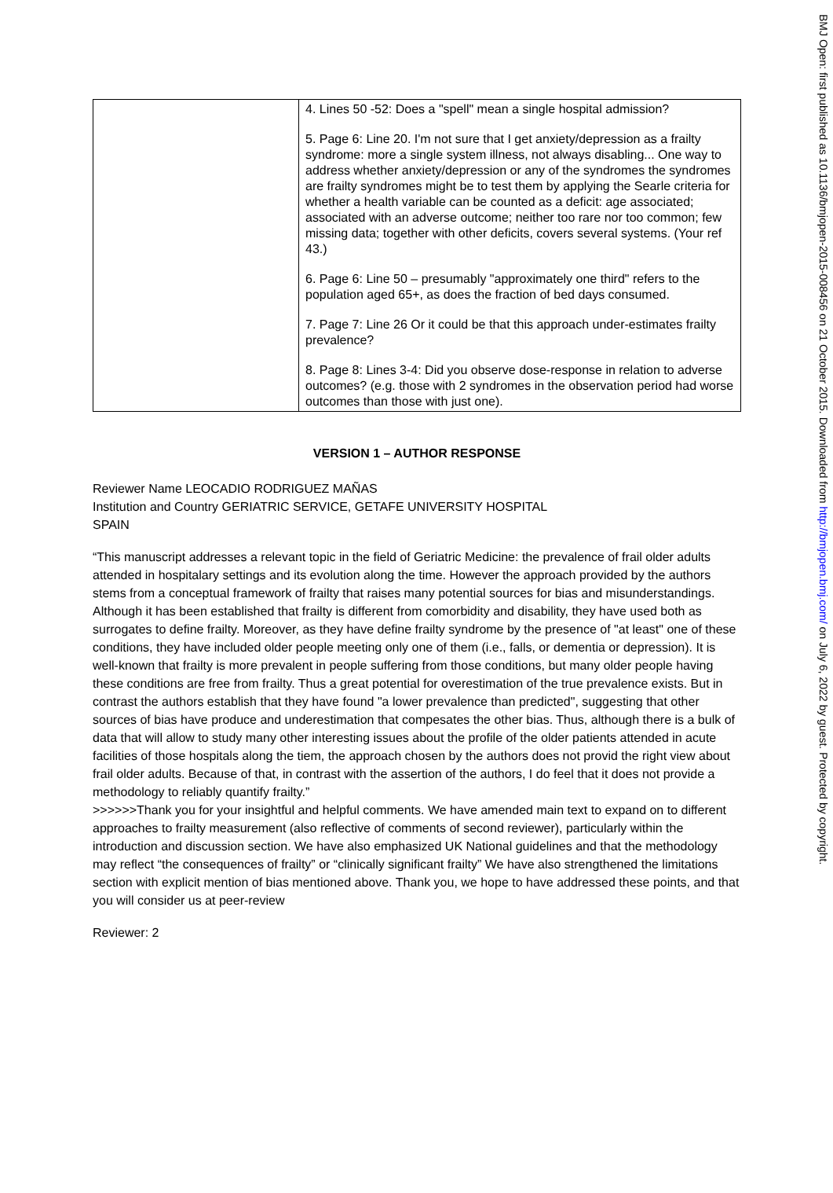| | 4. Lines 50 -52: Does a "spell" mean a single hospital admission? 5. Page 6: Line 20. I'm not sure that I get anxiety/depression as a frailty syndrome: more a single system illness, not always disabling... One way to address whether anxiety/depression or any of the syndromes the syndromes are frailty syndromes might be to test them by applying the Searle criteria for whether a health variable can be counted as a deficit: age associated; associated with an adverse outcome; neither too rare nor too common; few missing data; together with other deficits, covers several systems. (Your ref 43.) 6. Page 6: Line 50 – presumably "approximately one third" refers to the population aged 65+, as does the fraction of bed days consumed. 7. Page 7: Line 26 Or it could be that this approach under-estimates frailty prevalence? 8. Page 8: Lines 3-4: Did you observe dose-response in relation to adverse outcomes? (e.g. those with 2 syndromes in the observation period had worse outcomes than those with just one). |
VERSION 1 – AUTHOR RESPONSE
Reviewer Name LEOCADIO RODRIGUEZ MAÑAS
Institution and Country GERIATRIC SERVICE, GETAFE UNIVERSITY HOSPITAL
SPAIN
“This manuscript addresses a relevant topic in the field of Geriatric Medicine: the prevalence of frail older adults attended in hospitalary settings and its evolution along the time. However the approach provided by the authors stems from a conceptual framework of frailty that raises many potential sources for bias and misunderstandings. Although it has been established that frailty is different from comorbidity and disability, they have used both as surrogates to define frailty. Moreover, as they have define frailty syndrome by the presence of "at least" one of these conditions, they have included older people meeting only one of them (i.e., falls, or dementia or depression). It is well-known that frailty is more prevalent in people suffering from those conditions, but many older people having these conditions are free from frailty. Thus a great potential for overestimation of the true prevalence exists. But in contrast the authors establish that they have found "a lower prevalence than predicted", suggesting that other sources of bias have produce and underestimation that compesates the other bias. Thus, although there is a bulk of data that will allow to study many other interesting issues about the profile of the older patients attended in acute facilities of those hospitals along the tiem, the approach chosen by the authors does not provid the right view about frail older adults. Because of that, in contrast with the assertion of the authors, I do feel that it does not provide a methodology to reliably quantify frailty.”
>>>>>>Thank you for your insightful and helpful comments. We have amended main text to expand on to different approaches to frailty measurement (also reflective of comments of second reviewer), particularly within the introduction and discussion section. We have also emphasized UK National guidelines and that the methodology may reflect “the consequences of frailty” or “clinically significant frailty” We have also strengthened the limitations section with explicit mention of bias mentioned above. Thank you, we hope to have addressed these points, and that you will consider us at peer-review
Reviewer: 2
BMJ Open: first published as 10.1136/bmjopen-2015-008456 on 21 October 2015. Downloaded from http://bmjopen.bmj.com/ on July 6, 2022 by guest. Protected by copyright.